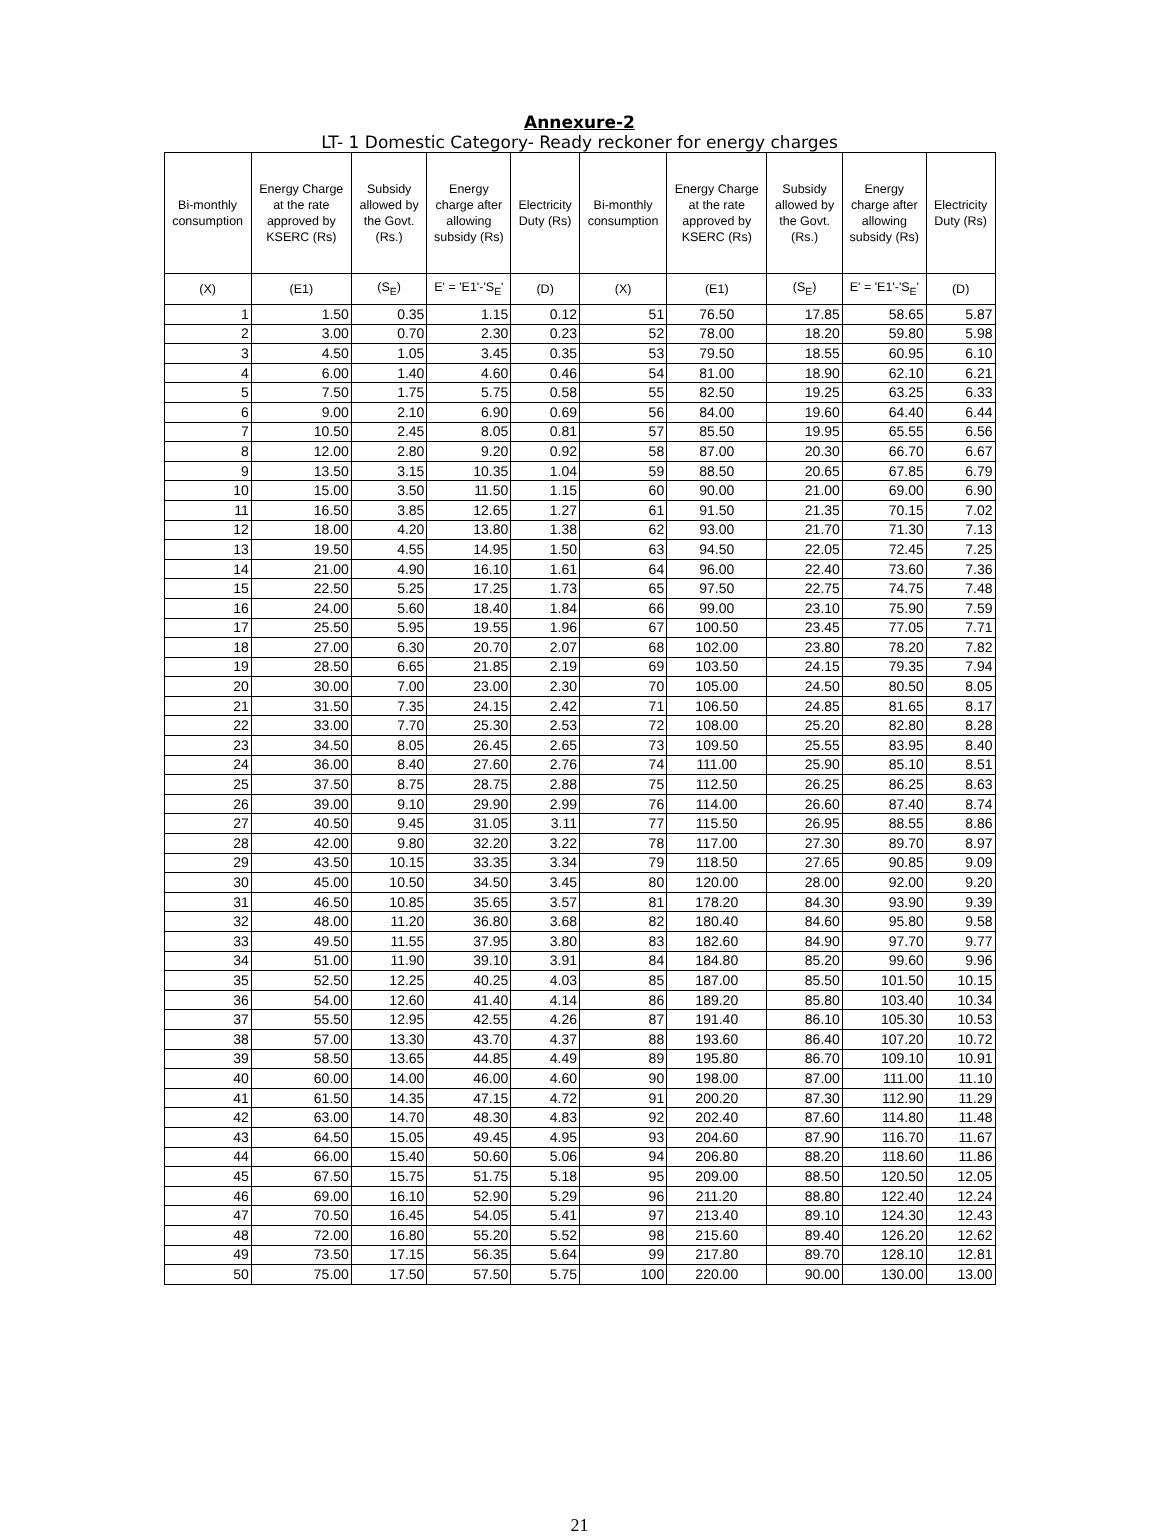Annexure-2
LT- 1 Domestic Category- Ready reckoner for energy charges
| Bi-monthly consumption | Energy Charge at the rate approved by KSERC (Rs) | Subsidy allowed by the Govt.(Rs.) | Energy charge after allowing subsidy (Rs) | Electricity Duty (Rs) | Bi-monthly consumption | Energy Charge at the rate approved by KSERC (Rs) | Subsidy allowed by the Govt.(Rs.) | Energy charge after allowing subsidy (Rs) | Electricity Duty (Rs) |
| --- | --- | --- | --- | --- | --- | --- | --- | --- | --- |
| (X) | (E1) | (S<sub>E</sub>) | E' = 'E1'-'S<sub>E</sub>' | (D) | (X) | (E1) | (S<sub>E</sub>) | E' = 'E1'-'S<sub>E</sub>' | (D) |
| 1 | 1.50 | 0.35 | 1.15 | 0.12 | 51 | 76.50 | 17.85 | 58.65 | 5.87 |
| 2 | 3.00 | 0.70 | 2.30 | 0.23 | 52 | 78.00 | 18.20 | 59.80 | 5.98 |
| 3 | 4.50 | 1.05 | 3.45 | 0.35 | 53 | 79.50 | 18.55 | 60.95 | 6.10 |
| 4 | 6.00 | 1.40 | 4.60 | 0.46 | 54 | 81.00 | 18.90 | 62.10 | 6.21 |
| 5 | 7.50 | 1.75 | 5.75 | 0.58 | 55 | 82.50 | 19.25 | 63.25 | 6.33 |
| 6 | 9.00 | 2.10 | 6.90 | 0.69 | 56 | 84.00 | 19.60 | 64.40 | 6.44 |
| 7 | 10.50 | 2.45 | 8.05 | 0.81 | 57 | 85.50 | 19.95 | 65.55 | 6.56 |
| 8 | 12.00 | 2.80 | 9.20 | 0.92 | 58 | 87.00 | 20.30 | 66.70 | 6.67 |
| 9 | 13.50 | 3.15 | 10.35 | 1.04 | 59 | 88.50 | 20.65 | 67.85 | 6.79 |
| 10 | 15.00 | 3.50 | 11.50 | 1.15 | 60 | 90.00 | 21.00 | 69.00 | 6.90 |
| 11 | 16.50 | 3.85 | 12.65 | 1.27 | 61 | 91.50 | 21.35 | 70.15 | 7.02 |
| 12 | 18.00 | 4.20 | 13.80 | 1.38 | 62 | 93.00 | 21.70 | 71.30 | 7.13 |
| 13 | 19.50 | 4.55 | 14.95 | 1.50 | 63 | 94.50 | 22.05 | 72.45 | 7.25 |
| 14 | 21.00 | 4.90 | 16.10 | 1.61 | 64 | 96.00 | 22.40 | 73.60 | 7.36 |
| 15 | 22.50 | 5.25 | 17.25 | 1.73 | 65 | 97.50 | 22.75 | 74.75 | 7.48 |
| 16 | 24.00 | 5.60 | 18.40 | 1.84 | 66 | 99.00 | 23.10 | 75.90 | 7.59 |
| 17 | 25.50 | 5.95 | 19.55 | 1.96 | 67 | 100.50 | 23.45 | 77.05 | 7.71 |
| 18 | 27.00 | 6.30 | 20.70 | 2.07 | 68 | 102.00 | 23.80 | 78.20 | 7.82 |
| 19 | 28.50 | 6.65 | 21.85 | 2.19 | 69 | 103.50 | 24.15 | 79.35 | 7.94 |
| 20 | 30.00 | 7.00 | 23.00 | 2.30 | 70 | 105.00 | 24.50 | 80.50 | 8.05 |
| 21 | 31.50 | 7.35 | 24.15 | 2.42 | 71 | 106.50 | 24.85 | 81.65 | 8.17 |
| 22 | 33.00 | 7.70 | 25.30 | 2.53 | 72 | 108.00 | 25.20 | 82.80 | 8.28 |
| 23 | 34.50 | 8.05 | 26.45 | 2.65 | 73 | 109.50 | 25.55 | 83.95 | 8.40 |
| 24 | 36.00 | 8.40 | 27.60 | 2.76 | 74 | 111.00 | 25.90 | 85.10 | 8.51 |
| 25 | 37.50 | 8.75 | 28.75 | 2.88 | 75 | 112.50 | 26.25 | 86.25 | 8.63 |
| 26 | 39.00 | 9.10 | 29.90 | 2.99 | 76 | 114.00 | 26.60 | 87.40 | 8.74 |
| 27 | 40.50 | 9.45 | 31.05 | 3.11 | 77 | 115.50 | 26.95 | 88.55 | 8.86 |
| 28 | 42.00 | 9.80 | 32.20 | 3.22 | 78 | 117.00 | 27.30 | 89.70 | 8.97 |
| 29 | 43.50 | 10.15 | 33.35 | 3.34 | 79 | 118.50 | 27.65 | 90.85 | 9.09 |
| 30 | 45.00 | 10.50 | 34.50 | 3.45 | 80 | 120.00 | 28.00 | 92.00 | 9.20 |
| 31 | 46.50 | 10.85 | 35.65 | 3.57 | 81 | 178.20 | 84.30 | 93.90 | 9.39 |
| 32 | 48.00 | 11.20 | 36.80 | 3.68 | 82 | 180.40 | 84.60 | 95.80 | 9.58 |
| 33 | 49.50 | 11.55 | 37.95 | 3.80 | 83 | 182.60 | 84.90 | 97.70 | 9.77 |
| 34 | 51.00 | 11.90 | 39.10 | 3.91 | 84 | 184.80 | 85.20 | 99.60 | 9.96 |
| 35 | 52.50 | 12.25 | 40.25 | 4.03 | 85 | 187.00 | 85.50 | 101.50 | 10.15 |
| 36 | 54.00 | 12.60 | 41.40 | 4.14 | 86 | 189.20 | 85.80 | 103.40 | 10.34 |
| 37 | 55.50 | 12.95 | 42.55 | 4.26 | 87 | 191.40 | 86.10 | 105.30 | 10.53 |
| 38 | 57.00 | 13.30 | 43.70 | 4.37 | 88 | 193.60 | 86.40 | 107.20 | 10.72 |
| 39 | 58.50 | 13.65 | 44.85 | 4.49 | 89 | 195.80 | 86.70 | 109.10 | 10.91 |
| 40 | 60.00 | 14.00 | 46.00 | 4.60 | 90 | 198.00 | 87.00 | 111.00 | 11.10 |
| 41 | 61.50 | 14.35 | 47.15 | 4.72 | 91 | 200.20 | 87.30 | 112.90 | 11.29 |
| 42 | 63.00 | 14.70 | 48.30 | 4.83 | 92 | 202.40 | 87.60 | 114.80 | 11.48 |
| 43 | 64.50 | 15.05 | 49.45 | 4.95 | 93 | 204.60 | 87.90 | 116.70 | 11.67 |
| 44 | 66.00 | 15.40 | 50.60 | 5.06 | 94 | 206.80 | 88.20 | 118.60 | 11.86 |
| 45 | 67.50 | 15.75 | 51.75 | 5.18 | 95 | 209.00 | 88.50 | 120.50 | 12.05 |
| 46 | 69.00 | 16.10 | 52.90 | 5.29 | 96 | 211.20 | 88.80 | 122.40 | 12.24 |
| 47 | 70.50 | 16.45 | 54.05 | 5.41 | 97 | 213.40 | 89.10 | 124.30 | 12.43 |
| 48 | 72.00 | 16.80 | 55.20 | 5.52 | 98 | 215.60 | 89.40 | 126.20 | 12.62 |
| 49 | 73.50 | 17.15 | 56.35 | 5.64 | 99 | 217.80 | 89.70 | 128.10 | 12.81 |
| 50 | 75.00 | 17.50 | 57.50 | 5.75 | 100 | 220.00 | 90.00 | 130.00 | 13.00 |
21